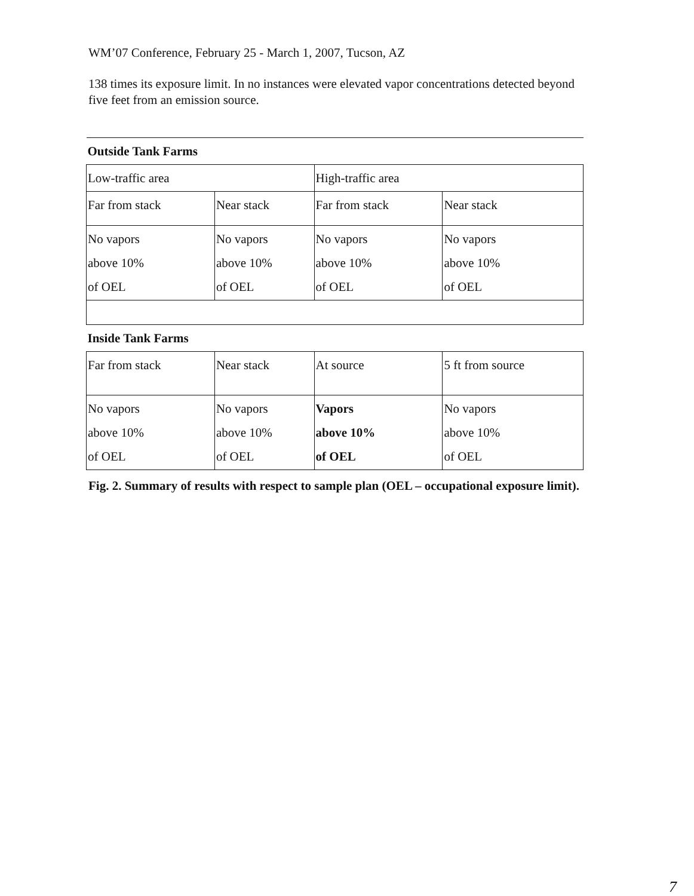WM’07 Conference, February 25 - March 1, 2007, Tucson, AZ
138 times its exposure limit. In no instances were elevated vapor concentrations detected beyond five feet from an emission source.
| Outside Tank Farms | | | |
| Low-traffic area | | High-traffic area | |
| Far from stack | Near stack | Far from stack | Near stack |
| No vapors above 10% of OEL | No vapors above 10% of OEL | No vapors above 10% of OEL | No vapors above 10% of OEL |
| Inside Tank Farms | | | |
| Far from stack | Near stack | At source | 5 ft from source |
| No vapors above 10% of OEL | No vapors above 10% of OEL | Vapors above 10% of OEL | No vapors above 10% of OEL |
Fig. 2. Summary of results with respect to sample plan (OEL – occupational exposure limit).
7